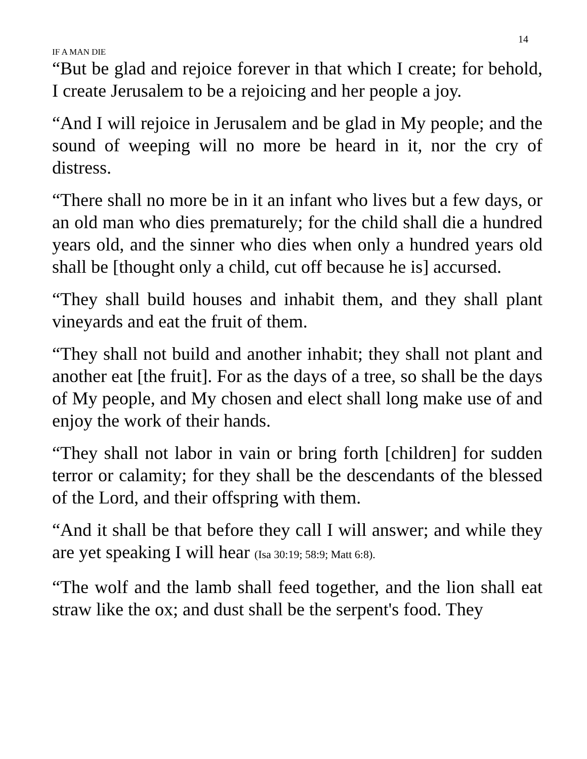14
IF A MAN DIE
“But be glad and rejoice forever in that which I create; for behold, I create Jerusalem to be a rejoicing and her people a joy.
“And I will rejoice in Jerusalem and be glad in My people; and the sound of weeping will no more be heard in it, nor the cry of distress.
“There shall no more be in it an infant who lives but a few days, or an old man who dies prematurely; for the child shall die a hundred years old, and the sinner who dies when only a hundred years old shall be [thought only a child, cut off because he is] accursed.
“They shall build houses and inhabit them, and they shall plant vineyards and eat the fruit of them.
“They shall not build and another inhabit; they shall not plant and another eat [the fruit]. For as the days of a tree, so shall be the days of My people, and My chosen and elect shall long make use of and enjoy the work of their hands.
“They shall not labor in vain or bring forth [children] for sudden terror or calamity; for they shall be the descendants of the blessed of the Lord, and their offspring with them.
“And it shall be that before they call I will answer; and while they are yet speaking I will hear (Isa 30:19; 58:9; Matt 6:8).
“The wolf and the lamb shall feed together, and the lion shall eat straw like the ox; and dust shall be the serpent's food. They